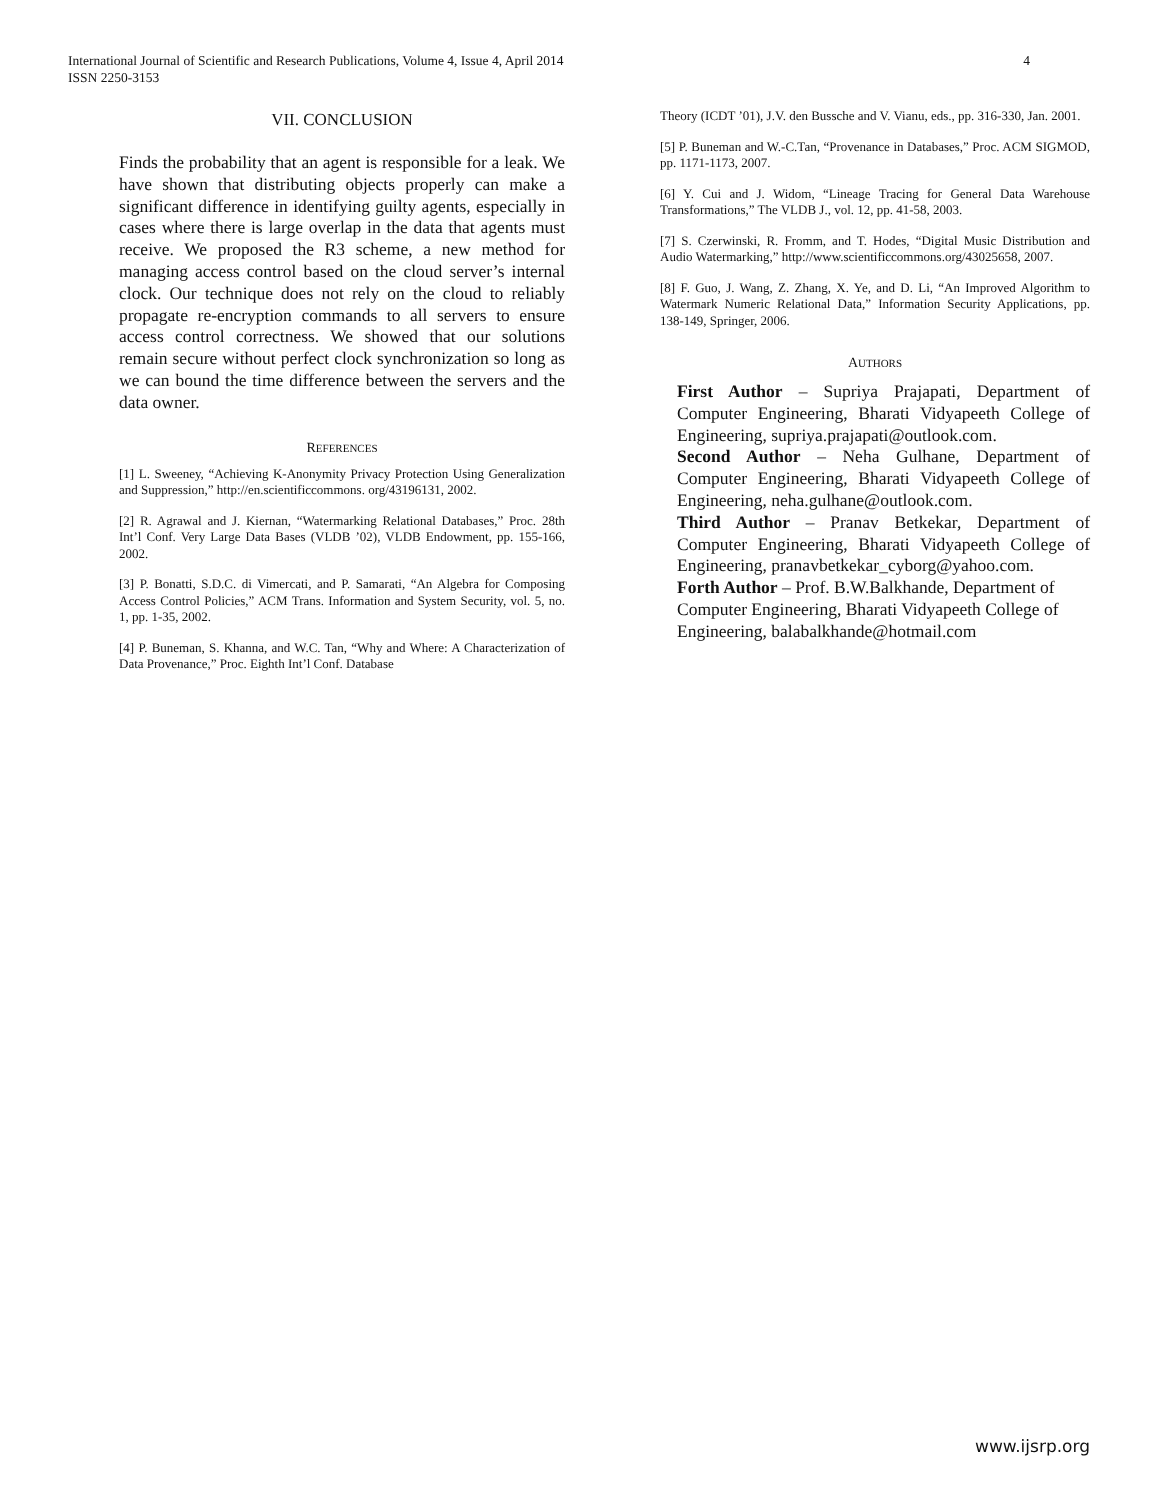International Journal of Scientific and Research Publications, Volume 4, Issue 4, April 2014
ISSN 2250-3153
4
VII. CONCLUSION
Finds the probability that an agent is responsible for a leak. We have shown that distributing objects properly can make a significant difference in identifying guilty agents, especially in cases where there is large overlap in the data that agents must receive. We proposed the R3 scheme, a new method for managing access control based on the cloud server’s internal clock. Our technique does not rely on the cloud to reliably propagate re-encryption commands to all servers to ensure access control correctness. We showed that our solutions remain secure without perfect clock synchronization so long as we can bound the time difference between the servers and the data owner.
REFERENCES
[1] L. Sweeney, “Achieving K-Anonymity Privacy Protection Using Generalization and Suppression,” http://en.scientificcommons. org/43196131, 2002.
[2] R. Agrawal and J. Kiernan, “Watermarking Relational Databases,” Proc. 28th Int’l Conf. Very Large Data Bases (VLDB ’02), VLDB Endowment, pp. 155-166, 2002.
[3] P. Bonatti, S.D.C. di Vimercati, and P. Samarati, “An Algebra for Composing Access Control Policies,” ACM Trans. Information and System Security, vol. 5, no. 1, pp. 1-35, 2002.
[4] P. Buneman, S. Khanna, and W.C. Tan, “Why and Where: A Characterization of Data Provenance,” Proc. Eighth Int’l Conf. Database
Theory (ICDT ’01), J.V. den Bussche and V. Vianu, eds., pp. 316-330, Jan. 2001.
[5] P. Buneman and W.-C.Tan, “Provenance in Databases,” Proc. ACM SIGMOD, pp. 1171-1173, 2007.
[6] Y. Cui and J. Widom, “Lineage Tracing for General Data Warehouse Transformations,” The VLDB J., vol. 12, pp. 41-58, 2003.
[7] S. Czerwinski, R. Fromm, and T. Hodes, “Digital Music Distribution and Audio Watermarking,” http://www.scientificcommons.org/43025658, 2007.
[8] F. Guo, J. Wang, Z. Zhang, X. Ye, and D. Li, “An Improved Algorithm to Watermark Numeric Relational Data,” Information Security Applications, pp. 138-149, Springer, 2006.
AUTHORS
First Author – Supriya Prajapati, Department of Computer Engineering, Bharati Vidyapeeth College of Engineering, supriya.prajapati@outlook.com.
Second Author – Neha Gulhane, Department of Computer Engineering, Bharati Vidyapeeth College of Engineering, neha.gulhane@outlook.com.
Third Author – Pranav Betkekar, Department of Computer Engineering, Bharati Vidyapeeth College of Engineering, pranavbetkekar_cyborg@yahoo.com.
Forth Author – Prof. B.W.Balkhande, Department of Computer Engineering, Bharati Vidyapeeth College of Engineering, balabalkhande@hotmail.com
www.ijsrp.org